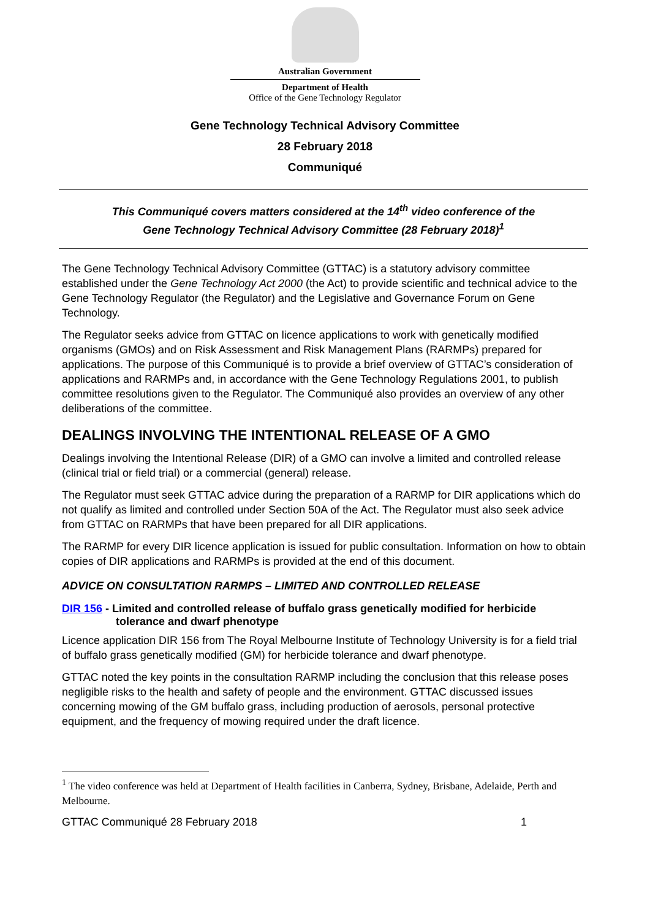Australian Government
Department of Health
Office of the Gene Technology Regulator
Gene Technology Technical Advisory Committee
28 February 2018
Communiqué
This Communiqué covers matters considered at the 14<sup>th</sup> video conference of the
Gene Technology Technical Advisory Committee (28 February 2018)<sup>1</sup>
The Gene Technology Technical Advisory Committee (GTTAC) is a statutory advisory committee established under the Gene Technology Act 2000 (the Act) to provide scientific and technical advice to the Gene Technology Regulator (the Regulator) and the Legislative and Governance Forum on Gene Technology.
The Regulator seeks advice from GTTAC on licence applications to work with genetically modified organisms (GMOs) and on Risk Assessment and Risk Management Plans (RARMPs) prepared for applications. The purpose of this Communiqué is to provide a brief overview of GTTAC’s consideration of applications and RARMPs and, in accordance with the Gene Technology Regulations 2001, to publish committee resolutions given to the Regulator. The Communiqué also provides an overview of any other deliberations of the committee.
DEALINGS INVOLVING THE INTENTIONAL RELEASE OF A GMO
Dealings involving the Intentional Release (DIR) of a GMO can involve a limited and controlled release (clinical trial or field trial) or a commercial (general) release.
The Regulator must seek GTTAC advice during the preparation of a RARMP for DIR applications which do not qualify as limited and controlled under Section 50A of the Act. The Regulator must also seek advice from GTTAC on RARMPs that have been prepared for all DIR applications.
The RARMP for every DIR licence application is issued for public consultation. Information on how to obtain copies of DIR applications and RARMPs is provided at the end of this document.
ADVICE ON CONSULTATION RARMPS – LIMITED AND CONTROLLED RELEASE
DIR 156 - Limited and controlled release of buffalo grass genetically modified for herbicide tolerance and dwarf phenotype
Licence application DIR 156 from The Royal Melbourne Institute of Technology University is for a field trial of buffalo grass genetically modified (GM) for herbicide tolerance and dwarf phenotype.
GTTAC noted the key points in the consultation RARMP including the conclusion that this release poses negligible risks to the health and safety of people and the environment. GTTAC discussed issues concerning mowing of the GM buffalo grass, including production of aerosols, personal protective equipment, and the frequency of mowing required under the draft licence.
<sup>1</sup> The video conference was held at Department of Health facilities in Canberra, Sydney, Brisbane, Adelaide, Perth and Melbourne.
GTTAC Communiqué 28 February 2018 1